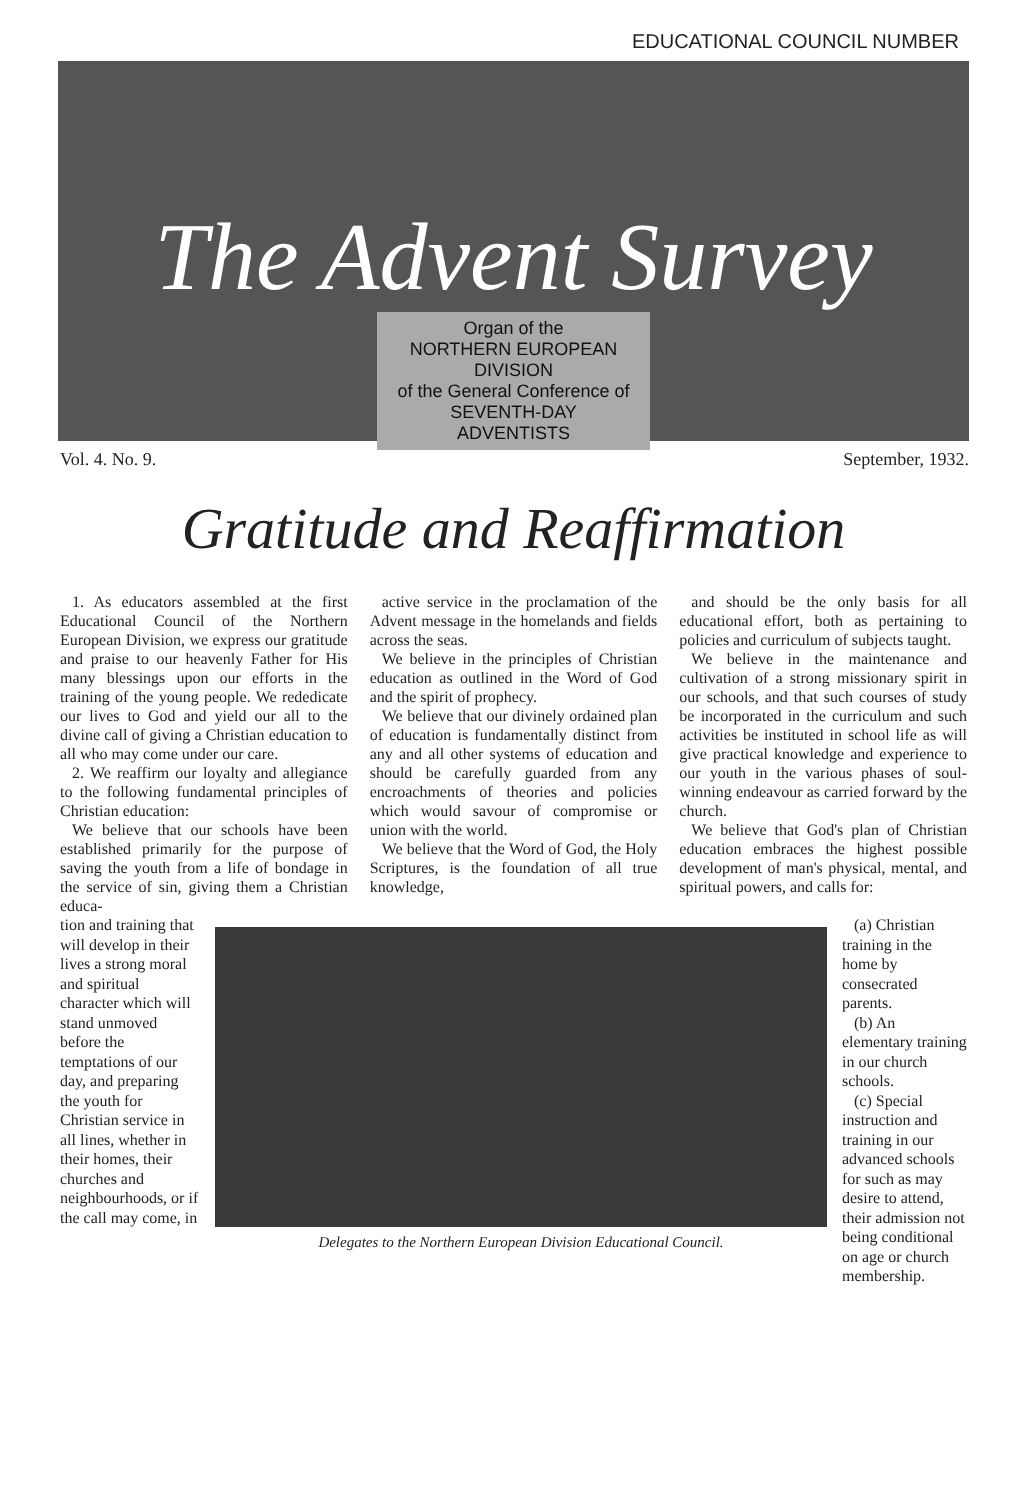EDUCATIONAL COUNCIL NUMBER
The Advent Survey
Organ of the
NORTHERN EUROPEAN
DIVISION
of the General Conference of
SEVENTH-DAY
ADVENTISTS
Vol. 4. No. 9. September, 1932.
Gratitude and Reaffirmation
1. As educators assembled at the first Educational Council of the Northern European Division, we express our gratitude and praise to our heavenly Father for His many blessings upon our efforts in the training of the young people. We rededicate our lives to God and yield our all to the divine call of giving a Christian education to all who may come under our care.
2. We reaffirm our loyalty and allegiance to the following fundamental principles of Christian education:
We believe that our schools have been established primarily for the purpose of saving the youth from a life of bondage in the service of sin, giving them a Christian educa-
active service in the proclamation of the Advent message in the homelands and fields across the seas.
We believe in the principles of Christian education as outlined in the Word of God and the spirit of prophecy.
We believe that our divinely ordained plan of education is fundamentally distinct from any and all other systems of education and should be carefully guarded from any encroachments of theories and policies which would savour of compromise or union with the world.
We believe that the Word of God, the Holy Scriptures, is the foundation of all true knowledge,
and should be the only basis for all educational effort, both as pertaining to policies and curriculum of subjects taught.
We believe in the maintenance and cultivation of a strong missionary spirit in our schools, and that such courses of study be incorporated in the curriculum and such activities be instituted in school life as will give practical knowledge and experience to our youth in the various phases of soul-winning endeavour as carried forward by the church.
We believe that God's plan of Christian education embraces the highest possible development of man's physical, mental, and spiritual powers, and calls for:
tion and training that will develop in their lives a strong moral and spiritual character which will stand unmoved before the temptations of our day, and preparing the youth for Christian service in all lines, whether in their homes, their churches and neighbourhoods, or if the call may come, in
Delegates to the Northern European Division Educational Council.
(a) Christian training in the home by consecrated parents.
(b) An elementary training in our church schools.
(c) Special instruction and training in our advanced schools for such as may desire to attend, their admission not being conditional on age or church membership.